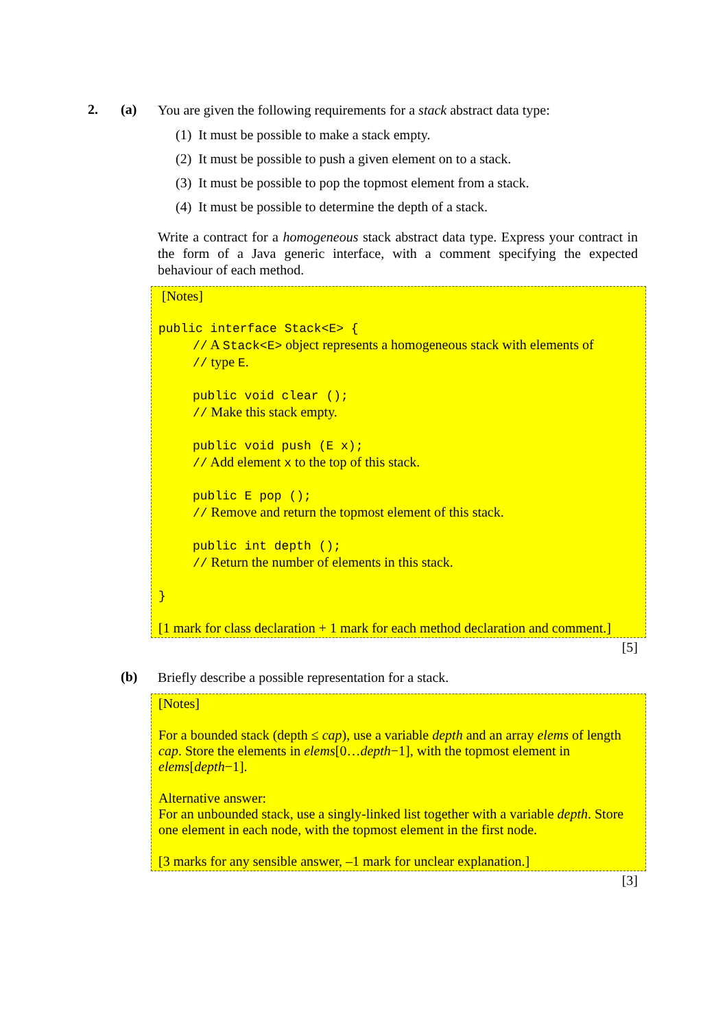2. (a)
You are given the following requirements for a stack abstract data type:
(1) It must be possible to make a stack empty.
(2) It must be possible to push a given element on to a stack.
(3) It must be possible to pop the topmost element from a stack.
(4) It must be possible to determine the depth of a stack.
Write a contract for a homogeneous stack abstract data type. Express your contract in the form of a Java generic interface, with a comment specifying the expected behaviour of each method.
[Notes]
public interface Stack<E> {
// A Stack<E> object represents a homogeneous stack with elements of
// type E.
public void clear ();
// Make this stack empty.
public void push (E x);
// Add element x to the top of this stack.
public E pop ();
// Remove and return the topmost element of this stack.
public int depth ();
// Return the number of elements in this stack.
}
[1 mark for class declaration + 1 mark for each method declaration and comment.]
[5]
(b)
Briefly describe a possible representation for a stack.
[Notes]
For a bounded stack (depth ≤ cap), use a variable depth and an array elems of length cap. Store the elements in elems[0…depth−1], with the topmost element in elems[depth−1].
Alternative answer:
For an unbounded stack, use a singly-linked list together with a variable depth. Store one element in each node, with the topmost element in the first node.
[3 marks for any sensible answer, –1 mark for unclear explanation.]
[3]